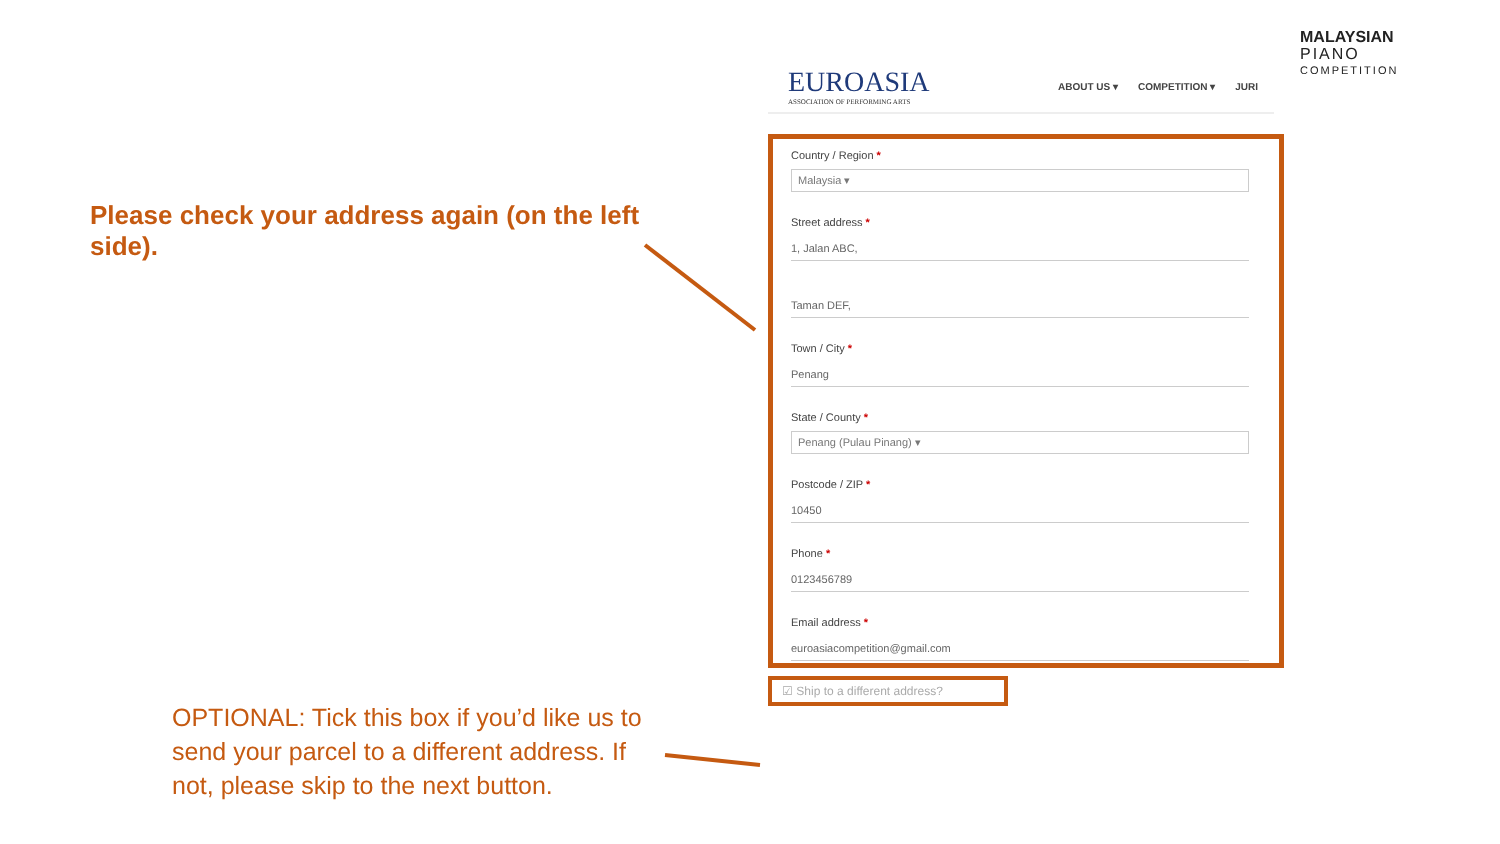Please check your address again (on the left side).
OPTIONAL: Tick this box if you’d like us to send your parcel to a different address. If not, please skip to the next button.
MALAYSIAN
PIANO
COMPETITION
EUROASIA
ASSOCIATION OF PERFORMING ARTS
ABOUT US ▾ COMPETITION ▾ JURI
Country / Region *
Malaysia ▾
Street address *
1, Jalan ABC,
Taman DEF,
Town / City *
Penang
State / County *
Penang (Pulau Pinang) ▾
Postcode / ZIP *
10450
Phone *
0123456789
Email address *
euroasiacompetition@gmail.com
☑ Ship to a different address?